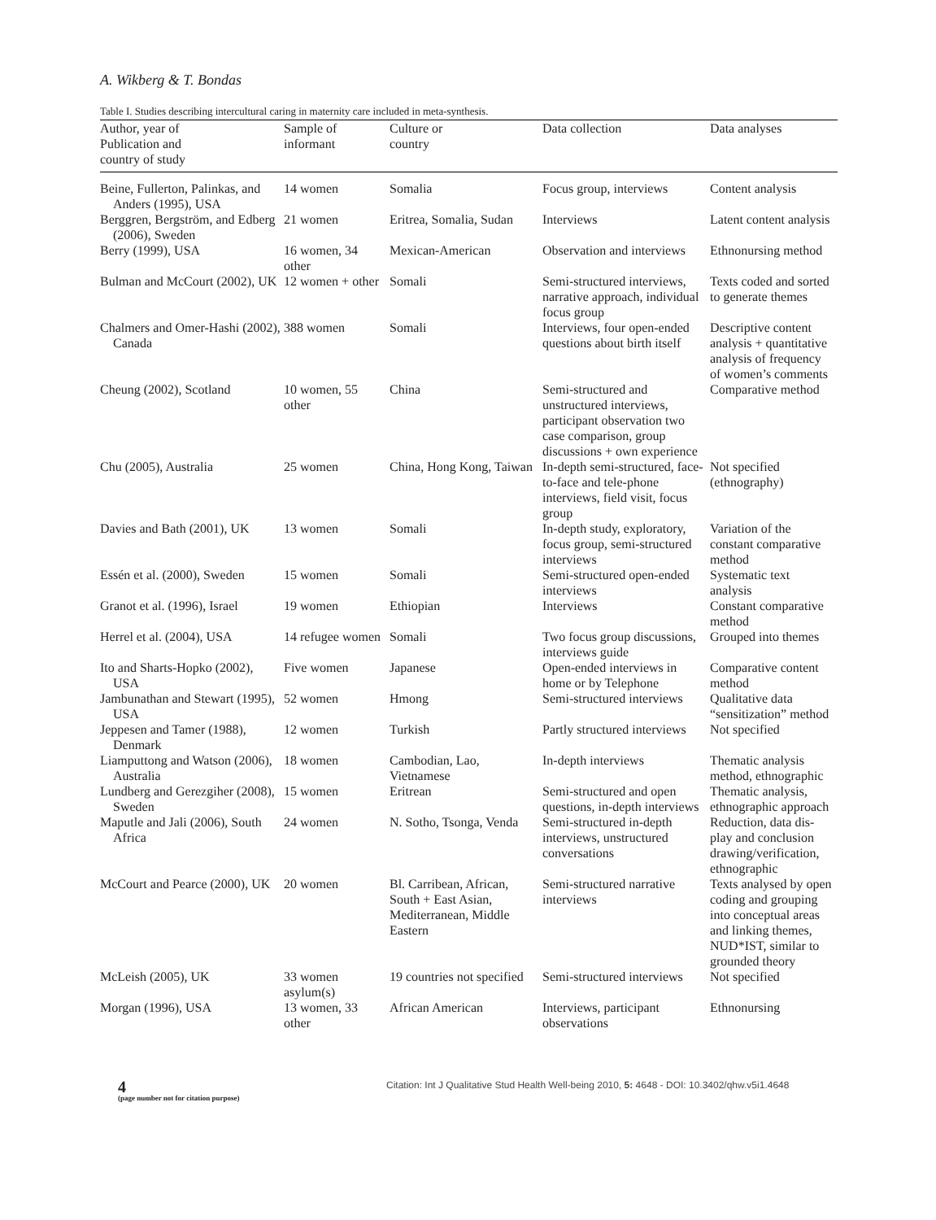A. Wikberg & T. Bondas
Table I. Studies describing intercultural caring in maternity care included in meta-synthesis.
| Author, year of Publication and country of study | Sample of informant | Culture or country | Data collection | Data analyses |
| --- | --- | --- | --- | --- |
| Beine, Fullerton, Palinkas, and Anders (1995), USA | 14 women | Somalia | Focus group, interviews | Content analysis |
| Berggren, Bergström, and Edberg (2006), Sweden | 21 women | Eritrea, Somalia, Sudan | Interviews | Latent content analysis |
| Berry (1999), USA | 16 women, 34 other | Mexican-American | Observation and interviews | Ethnonursing method |
| Bulman and McCourt (2002), UK | 12 women + other | Somali | Semi-structured interviews, narrative approach, individual focus group | Texts coded and sorted to generate themes |
| Chalmers and Omer-Hashi (2002), Canada | 388 women | Somali | Interviews, four open-ended questions about birth itself | Descriptive content analysis + quantitative analysis of frequency of women’s comments |
| Cheung (2002), Scotland | 10 women, 55 other | China | Semi-structured and unstructured interviews, participant observation two case comparison, group discussions + own experience | Comparative method |
| Chu (2005), Australia | 25 women | China, Hong Kong, Taiwan | In-depth semi-structured, face-to-face and tele-phone interviews, field visit, focus group | Not specified (ethnography) |
| Davies and Bath (2001), UK | 13 women | Somali | In-depth study, exploratory, focus group, semi-structured interviews | Variation of the constant comparative method |
| Essén et al. (2000), Sweden | 15 women | Somali | Semi-structured open-ended interviews | Systematic text analysis |
| Granot et al. (1996), Israel | 19 women | Ethiopian | Interviews | Constant comparative method |
| Herrel et al. (2004), USA | 14 refugee women | Somali | Two focus group discussions, interviews guide | Grouped into themes |
| Ito and Sharts-Hopko (2002), USA | Five women | Japanese | Open-ended interviews in home or by Telephone | Comparative content method |
| Jambunathan and Stewart (1995), USA | 52 women | Hmong | Semi-structured interviews | Qualitative data “sensitization” method |
| Jeppesen and Tamer (1988), Denmark | 12 women | Turkish | Partly structured interviews | Not specified |
| Liamputtong and Watson (2006), Australia | 18 women | Cambodian, Lao, Vietnamese | In-depth interviews | Thematic analysis method, ethnographic |
| Lundberg and Gerezgiher (2008), Sweden | 15 women | Eritrean | Semi-structured and open questions, in-depth interviews | Thematic analysis, ethnographic approach |
| Maputle and Jali (2006), South Africa | 24 women | N. Sotho, Tsonga, Venda | Semi-structured in-depth interviews, unstructured conversations | Reduction, data dis-play and conclusion drawing/verification, ethnographic |
| McCourt and Pearce (2000), UK | 20 women | Bl. Carribean, African, South + East Asian, Mediterranean, Middle Eastern | Semi-structured narrative interviews | Texts analysed by open coding and grouping into conceptual areas and linking themes, NUD*IST, similar to grounded theory |
| McLeish (2005), UK | 33 women asylum(s) | 19 countries not specified | Semi-structured interviews | Not specified |
| Morgan (1996), USA | 13 women, 33 other | African American | Interviews, participant observations | Ethnonursing |
4
(page number not for citation purpose)
Citation: Int J Qualitative Stud Health Well-being 2010, 5: 4648 - DOI: 10.3402/qhw.v5i1.4648